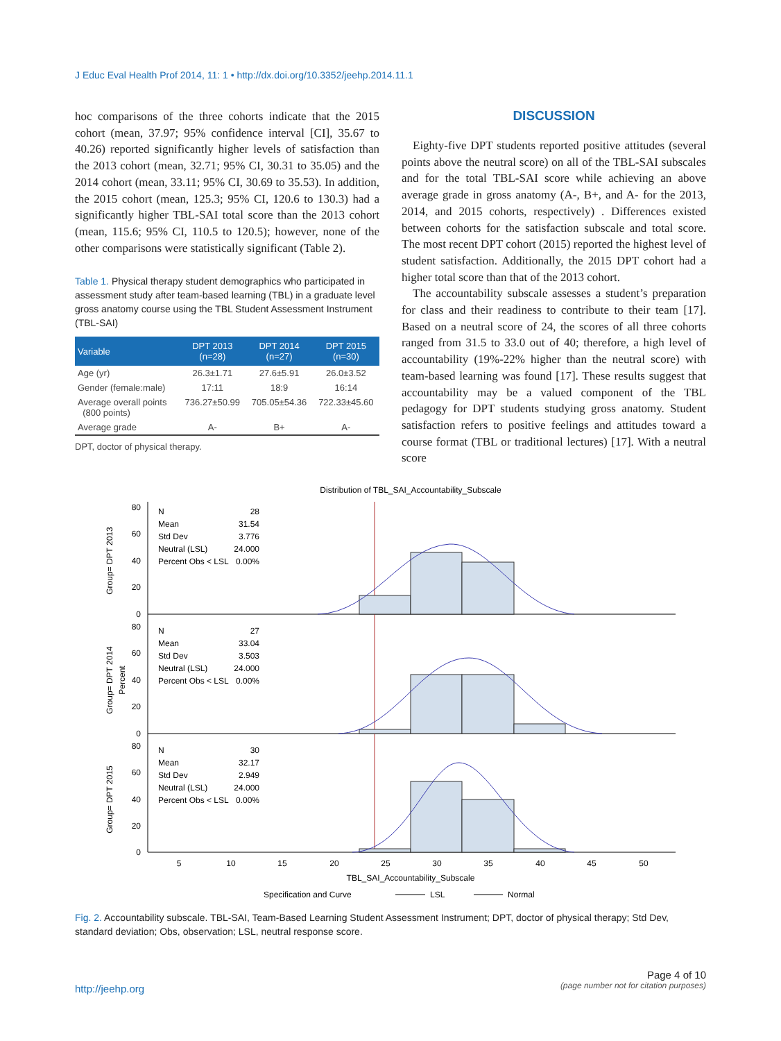J Educ Eval Health Prof 2014, 11: 1 • http://dx.doi.org/10.3352/jeehp.2014.11.1
hoc comparisons of the three cohorts indicate that the 2015 cohort (mean, 37.97; 95% confidence interval [CI], 35.67 to 40.26) reported significantly higher levels of satisfaction than the 2013 cohort (mean, 32.71; 95% CI, 30.31 to 35.05) and the 2014 cohort (mean, 33.11; 95% CI, 30.69 to 35.53). In addition, the 2015 cohort (mean, 125.3; 95% CI, 120.6 to 130.3) had a significantly higher TBL-SAI total score than the 2013 cohort (mean, 115.6; 95% CI, 110.5 to 120.5); however, none of the other comparisons were statistically significant (Table 2).
Table 1. Physical therapy student demographics who participated in assessment study after team-based learning (TBL) in a graduate level gross anatomy course using the TBL Student Assessment Instrument (TBL-SAI)
| Variable | DPT 2013 (n=28) | DPT 2014 (n=27) | DPT 2015 (n=30) |
| --- | --- | --- | --- |
| Age (yr) | 26.3±1.71 | 27.6±5.91 | 26.0±3.52 |
| Gender (female:male) | 17:11 | 18:9 | 16:14 |
| Average overall points (800 points) | 736.27±50.99 | 705.05±54.36 | 722.33±45.60 |
| Average grade | A- | B+ | A- |
DPT, doctor of physical therapy.
DISCUSSION
Eighty-five DPT students reported positive attitudes (several points above the neutral score) on all of the TBL-SAI subscales and for the total TBL-SAI score while achieving an above average grade in gross anatomy (A-, B+, and A- for the 2013, 2014, and 2015 cohorts, respectively) . Differences existed between cohorts for the satisfaction subscale and total score. The most recent DPT cohort (2015) reported the highest level of student satisfaction. Additionally, the 2015 DPT cohort had a higher total score than that of the 2013 cohort.
The accountability subscale assesses a student’s preparation for class and their readiness to contribute to their team [17]. Based on a neutral score of 24, the scores of all three cohorts ranged from 31.5 to 33.0 out of 40; therefore, a high level of accountability (19%-22% higher than the neutral score) with team-based learning was found [17]. These results suggest that accountability may be a valued component of the TBL pedagogy for DPT students studying gross anatomy. Student satisfaction refers to positive feelings and attitudes toward a course format (TBL or traditional lectures) [17]. With a neutral score
Distribution of TBL_SAI_Accountability_Subscale
80
60
40
20
0
80
60
40
20
0
80
60
40
20
0
Group= DPT 2013
Group= DPT 2014
Percent
Group= DPT 2015
N
28
Mean
31.54
Std Dev
3.776
Neutral (LSL)
24.000
Percent Obs < LSL
0.00%
N
27
Mean
33.04
Std Dev
3.503
Neutral (LSL)
24.000
Percent Obs < LSL
0.00%
N
30
Mean
32.17
Std Dev
2.949
Neutral (LSL)
24.000
Percent Obs < LSL
0.00%
5
10
15
20
25
30
35
40
45
50
TBL_SAI_Accountability_Subscale
Specification and Curve
LSL
Normal
Fig. 2. Accountability subscale. TBL-SAI, Team-Based Learning Student Assessment Instrument; DPT, doctor of physical therapy; Std Dev, standard deviation; Obs, observation; LSL, neutral response score.
http://jeehp.org
Page 4 of 10
(page number not for citation purposes)